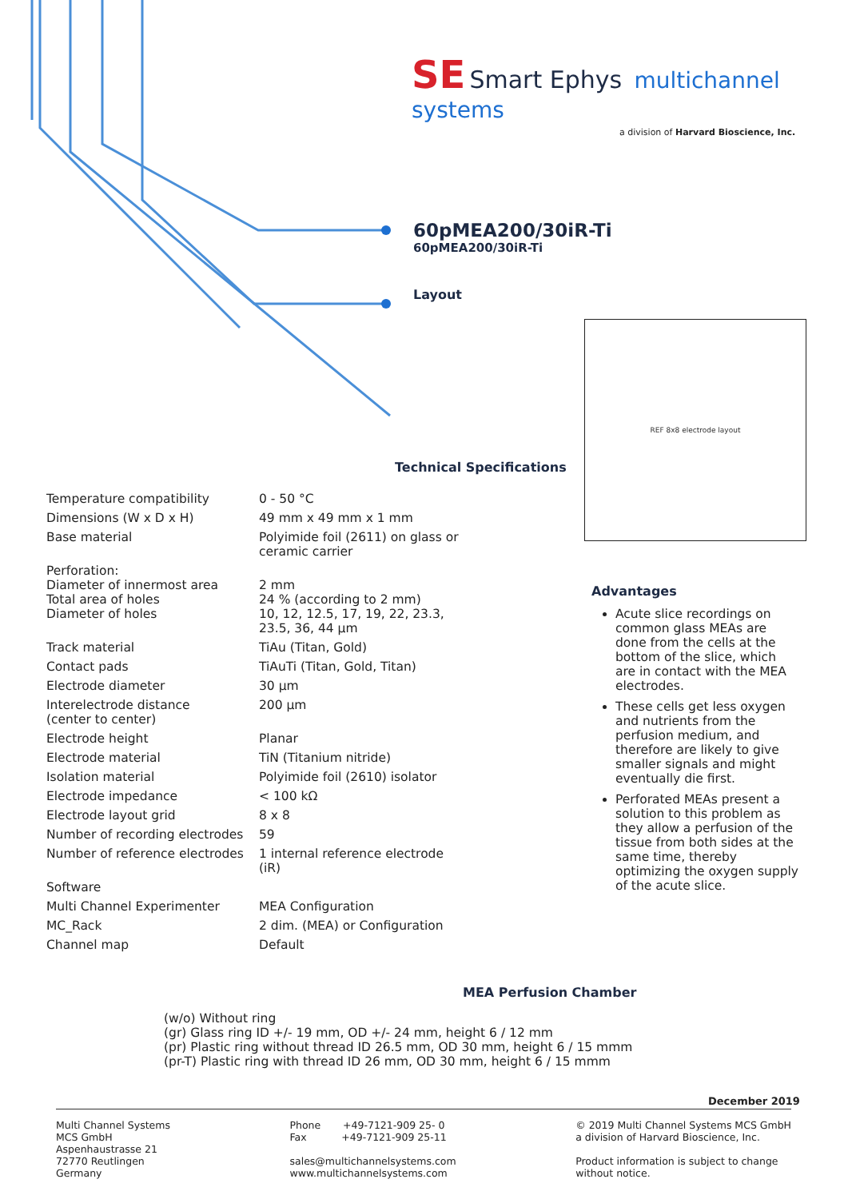SE Smart Ephys multichannel systems
a division of Harvard Bioscience, Inc.
60pMEA200/30iR-Ti
60pMEA200/30iR-Ti
Layout
REF 8x8 electrode layout
Technical Specifications
| Temperature compatibility | 0 - 50 °C |
| Dimensions (W x D x H) | 49 mm x 49 mm x 1 mm |
| Base material | Polyimide foil (2611) on glass or ceramic carrier |
| Perforation: Diameter of innermost area Total area of holes Diameter of holes | 2 mm 24 % (according to 2 mm) 10, 12, 12.5, 17, 19, 22, 23.3, 23.5, 36, 44 µm |
| Track material | TiAu (Titan, Gold) |
| Contact pads | TiAuTi (Titan, Gold, Titan) |
| Electrode diameter | 30 µm |
| Interelectrode distance (center to center) | 200 µm |
| Electrode height | Planar |
| Electrode material | TiN (Titanium nitride) |
| Isolation material | Polyimide foil (2610) isolator |
| Electrode impedance | < 100 kΩ |
| Electrode layout grid | 8 x 8 |
| Number of recording electrodes | 59 |
| Number of reference electrodes | 1 internal reference electrode (iR) |
| Software | |
| Multi Channel Experimenter | MEA Configuration |
| MC_Rack | 2 dim. (MEA) or Configuration |
| Channel map | Default |
Advantages
Acute slice recordings on common glass MEAs are done from the cells at the bottom of the slice, which are in contact with the MEA electrodes.
These cells get less oxygen and nutrients from the perfusion medium, and therefore are likely to give smaller signals and might eventually die first.
Perforated MEAs present a solution to this problem as they allow a perfusion of the tissue from both sides at the same time, thereby optimizing the oxygen supply of the acute slice.
MEA Perfusion Chamber
(w/o) Without ring
(gr) Glass ring ID +/- 19 mm, OD +/- 24 mm, height 6 / 12 mm
(pr) Plastic ring without thread ID 26.5 mm, OD 30 mm, height 6 / 15 mmm
(pr-T) Plastic ring with thread ID 26 mm, OD 30 mm, height 6 / 15 mmm
December 2019
Multi Channel Systems
MCS GmbH
Aspenhaustrasse 21
72770 Reutlingen
Germany
Phone +49-7121-909 25- 0
Fax +49-7121-909 25-11
sales@multichannelsystems.com
www.multichannelsystems.com
© 2019 Multi Channel Systems MCS GmbH
a division of Harvard Bioscience, Inc.
Product information is subject to change
without notice.